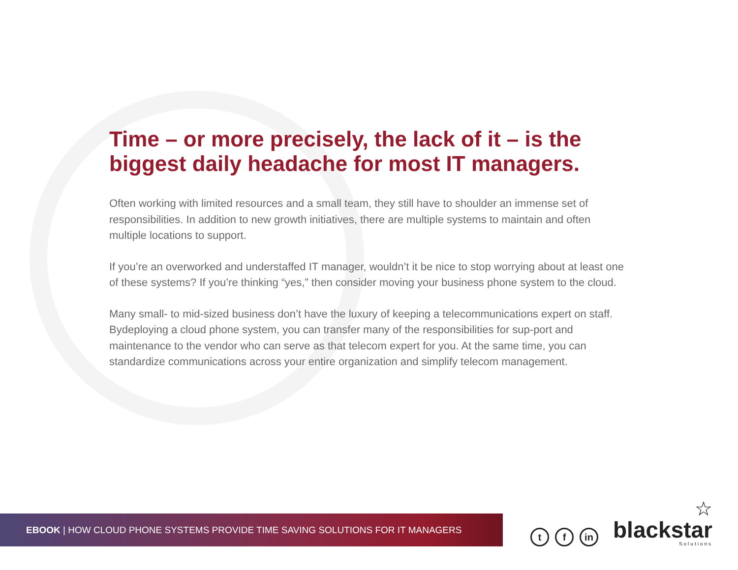Time – or more precisely, the lack of it – is the biggest daily headache for most IT managers.
Often working with limited resources and a small team, they still have to shoulder an immense set of responsibilities. In addition to new growth initiatives, there are multiple systems to maintain and often multiple locations to support.
If you’re an overworked and understaffed IT manager, wouldn’t it be nice to stop worrying about at least one of these systems? If you’re thinking “yes,” then consider moving your business phone system to the cloud.
Many small- to mid-sized business don’t have the luxury of keeping a telecommunications expert on staff. Bydeploying a cloud phone system, you can transfer many of the responsibilities for sup-port and maintenance to the vendor who can serve as that telecom expert for you. At the same time, you can standardize communications across your entire organization and simplify telecom management.
EBOOK | HOW CLOUD PHONE SYSTEMS PROVIDE TIME SAVING SOLUTIONS FOR IT MANAGERS
t
f
in
☆
blackstar
Solutions